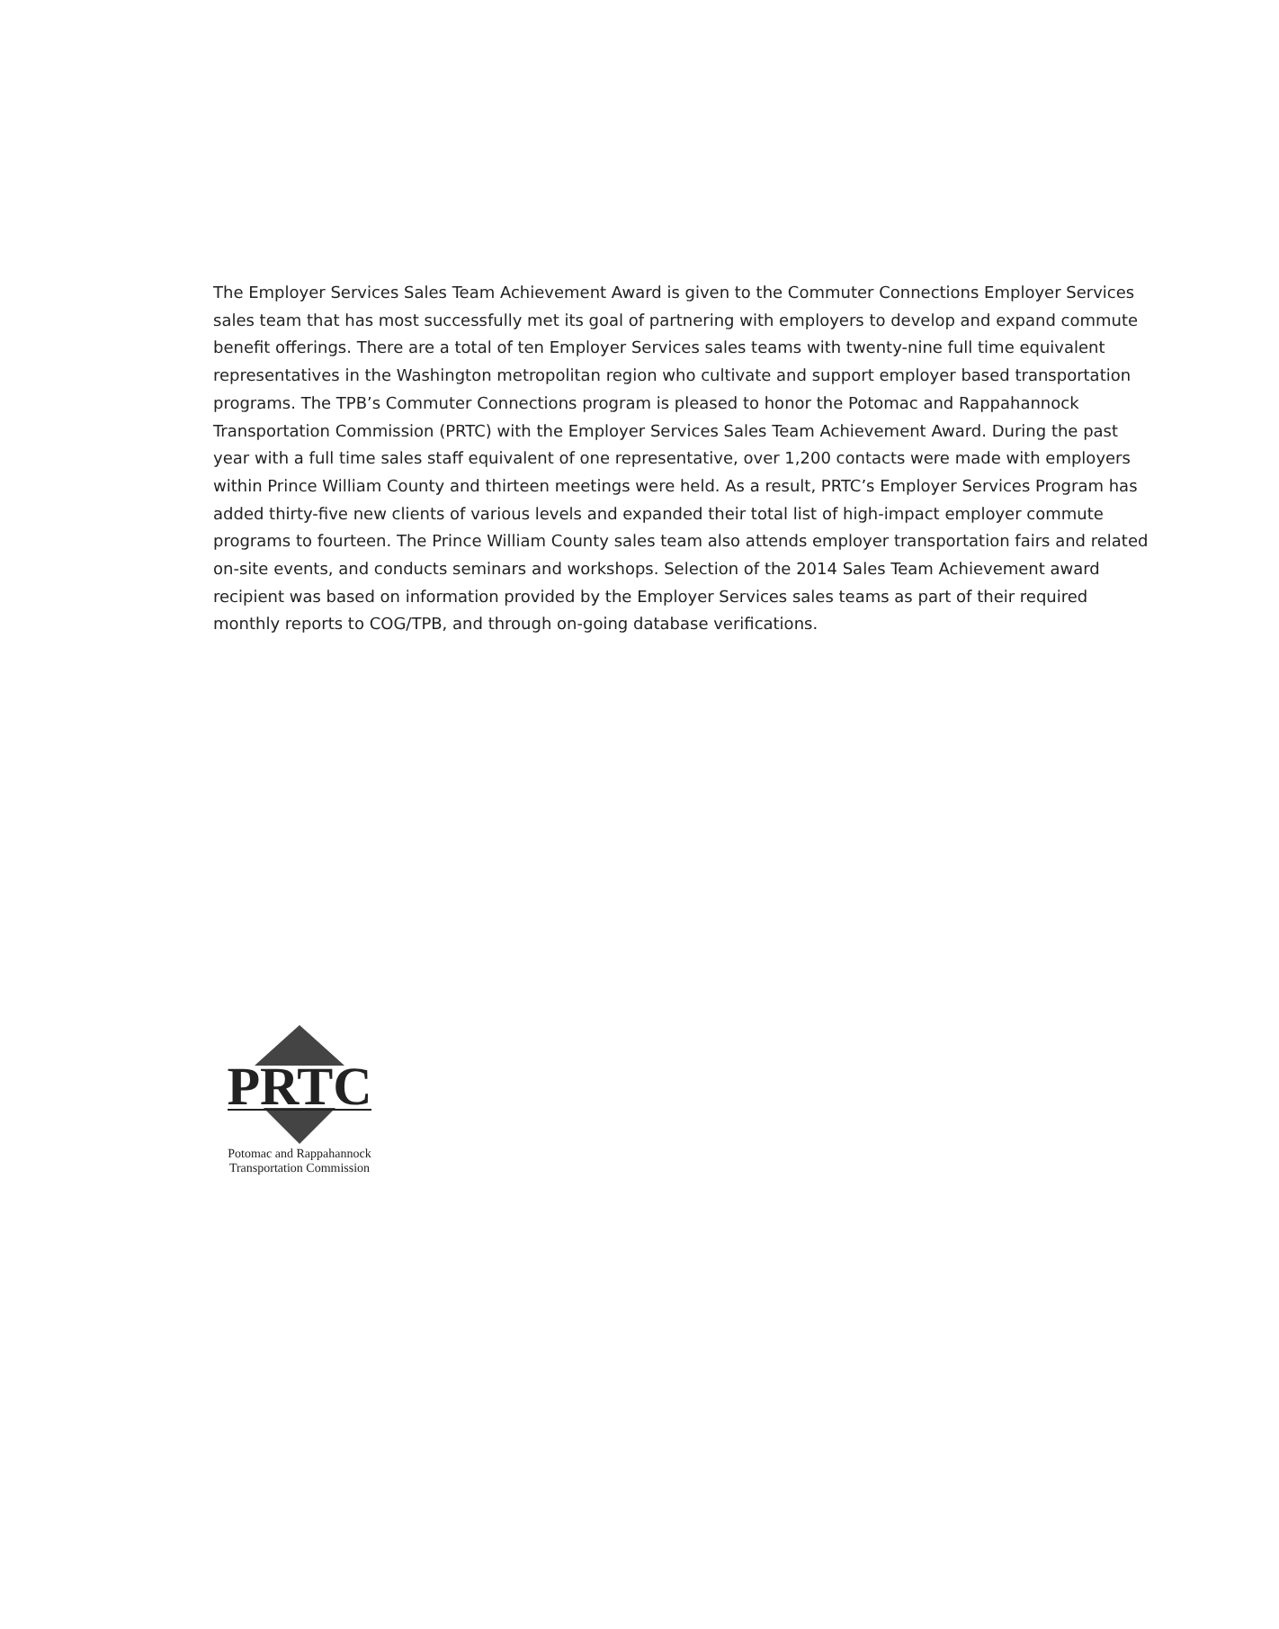The Employer Services Sales Team Achievement Award is given to the Commuter Connections Employer Services sales team that has most successfully met its goal of partnering with employers to develop and expand commute benefit offerings. There are a total of ten Employer Services sales teams with twenty-nine full time equivalent representatives in the Washington metropolitan region who cultivate and support employer based transportation programs. The TPB’s Commuter Connections program is pleased to honor the Potomac and Rappahannock Transportation Commission (PRTC) with the Employer Services Sales Team Achievement Award. During the past year with a full time sales staff equivalent of one representative, over 1,200 contacts were made with employers within Prince William County and thirteen meetings were held. As a result, PRTC’s Employer Services Program has added thirty-five new clients of various levels and expanded their total list of high-impact employer commute programs to fourteen. The Prince William County sales team also attends employer transportation fairs and related on-site events, and conducts seminars and workshops. Selection of the 2014 Sales Team Achievement award recipient was based on information provided by the Employer Services sales teams as part of their required monthly reports to COG/TPB, and through on-going database verifications.
PRTC
Potomac and Rappahannock
Transportation Commission